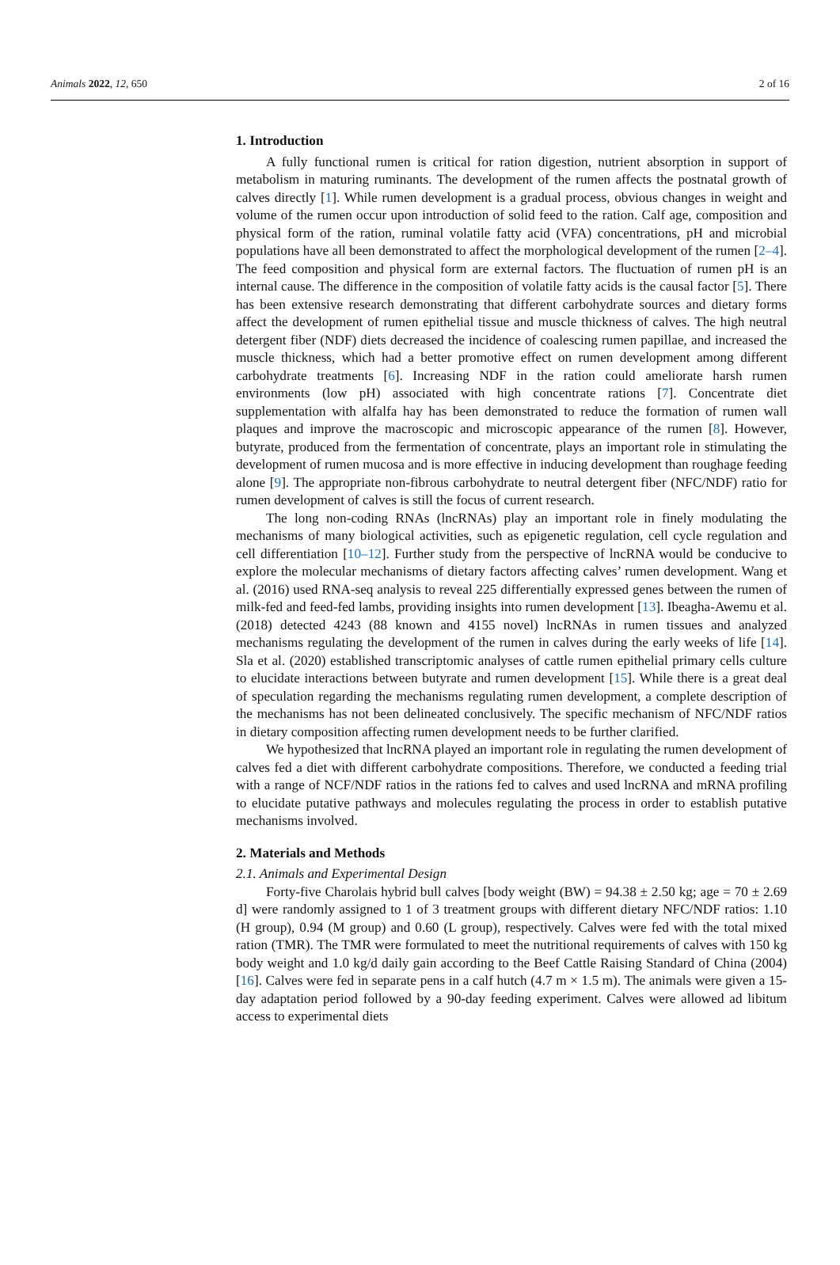Animals 2022, 12, 650 2 of 16
1. Introduction
A fully functional rumen is critical for ration digestion, nutrient absorption in support of metabolism in maturing ruminants. The development of the rumen affects the postnatal growth of calves directly [1]. While rumen development is a gradual process, obvious changes in weight and volume of the rumen occur upon introduction of solid feed to the ration. Calf age, composition and physical form of the ration, ruminal volatile fatty acid (VFA) concentrations, pH and microbial populations have all been demonstrated to affect the morphological development of the rumen [2–4]. The feed composition and physical form are external factors. The fluctuation of rumen pH is an internal cause. The difference in the composition of volatile fatty acids is the causal factor [5]. There has been extensive research demonstrating that different carbohydrate sources and dietary forms affect the development of rumen epithelial tissue and muscle thickness of calves. The high neutral detergent fiber (NDF) diets decreased the incidence of coalescing rumen papillae, and increased the muscle thickness, which had a better promotive effect on rumen development among different carbohydrate treatments [6]. Increasing NDF in the ration could ameliorate harsh rumen environments (low pH) associated with high concentrate rations [7]. Concentrate diet supplementation with alfalfa hay has been demonstrated to reduce the formation of rumen wall plaques and improve the macroscopic and microscopic appearance of the rumen [8]. However, butyrate, produced from the fermentation of concentrate, plays an important role in stimulating the development of rumen mucosa and is more effective in inducing development than roughage feeding alone [9]. The appropriate non-fibrous carbohydrate to neutral detergent fiber (NFC/NDF) ratio for rumen development of calves is still the focus of current research.
The long non-coding RNAs (lncRNAs) play an important role in finely modulating the mechanisms of many biological activities, such as epigenetic regulation, cell cycle regulation and cell differentiation [10–12]. Further study from the perspective of lncRNA would be conducive to explore the molecular mechanisms of dietary factors affecting calves’ rumen development. Wang et al. (2016) used RNA-seq analysis to reveal 225 differentially expressed genes between the rumen of milk-fed and feed-fed lambs, providing insights into rumen development [13]. Ibeagha-Awemu et al. (2018) detected 4243 (88 known and 4155 novel) lncRNAs in rumen tissues and analyzed mechanisms regulating the development of the rumen in calves during the early weeks of life [14]. Sla et al. (2020) established transcriptomic analyses of cattle rumen epithelial primary cells culture to elucidate interactions between butyrate and rumen development [15]. While there is a great deal of speculation regarding the mechanisms regulating rumen development, a complete description of the mechanisms has not been delineated conclusively. The specific mechanism of NFC/NDF ratios in dietary composition affecting rumen development needs to be further clarified.
We hypothesized that lncRNA played an important role in regulating the rumen development of calves fed a diet with different carbohydrate compositions. Therefore, we conducted a feeding trial with a range of NCF/NDF ratios in the rations fed to calves and used lncRNA and mRNA profiling to elucidate putative pathways and molecules regulating the process in order to establish putative mechanisms involved.
2. Materials and Methods
2.1. Animals and Experimental Design
Forty-five Charolais hybrid bull calves [body weight (BW) = 94.38 ± 2.50 kg; age = 70 ± 2.69 d] were randomly assigned to 1 of 3 treatment groups with different dietary NFC/NDF ratios: 1.10 (H group), 0.94 (M group) and 0.60 (L group), respectively. Calves were fed with the total mixed ration (TMR). The TMR were formulated to meet the nutritional requirements of calves with 150 kg body weight and 1.0 kg/d daily gain according to the Beef Cattle Raising Standard of China (2004) [16]. Calves were fed in separate pens in a calf hutch (4.7 m × 1.5 m). The animals were given a 15-day adaptation period followed by a 90-day feeding experiment. Calves were allowed ad libitum access to experimental diets